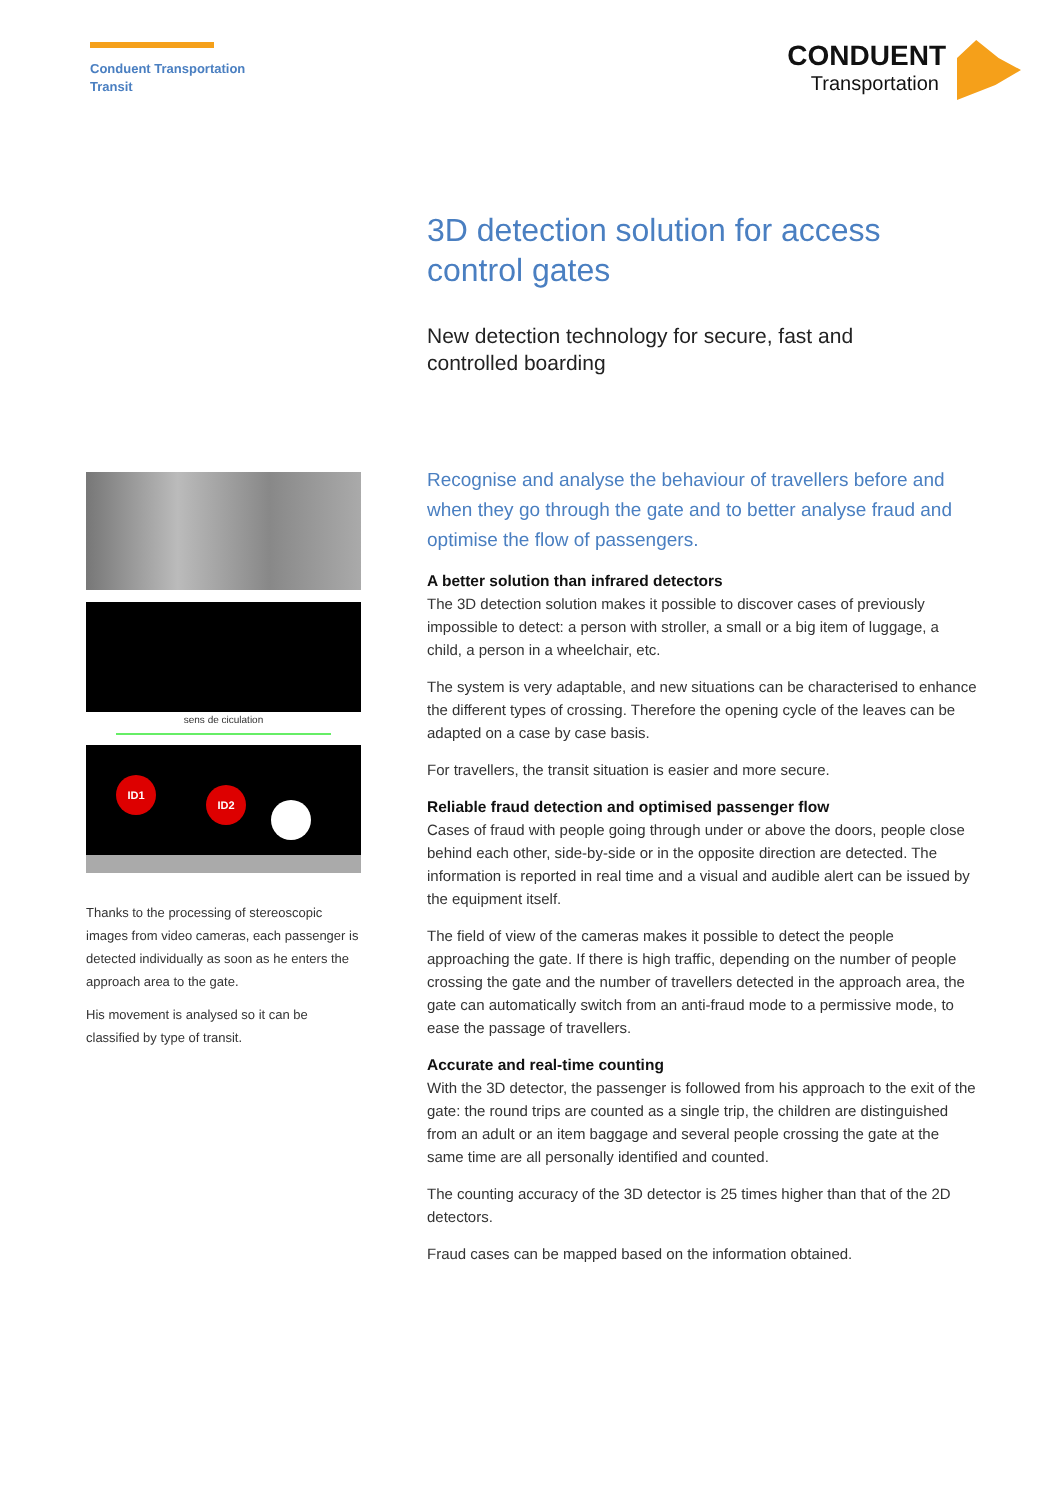Conduent Transportation
Transit
CONDUENT
Transportation
3D detection solution for access control gates
New detection technology for secure, fast and controlled boarding
sens de ciculation
ID1
ID2
Thanks to the processing of stereoscopic images from video cameras, each passenger is detected individually as soon as he enters the approach area to the gate.
His movement is analysed so it can be classified by type of transit.
Recognise and analyse the behaviour of travellers before and when they go through the gate and to better analyse fraud and optimise the flow of passengers.
A better solution than infrared detectors
The 3D detection solution makes it possible to discover cases of previously impossible to detect: a person with stroller, a small or a big item of luggage, a child, a person in a wheelchair, etc.
The system is very adaptable, and new situations can be characterised to enhance the different types of crossing. Therefore the opening cycle of the leaves can be adapted on a case by case basis.
For travellers, the transit situation is easier and more secure.
Reliable fraud detection and optimised passenger flow
Cases of fraud with people going through under or above the doors, people close behind each other, side-by-side or in the opposite direction are detected. The information is reported in real time and a visual and audible alert can be issued by the equipment itself.
The field of view of the cameras makes it possible to detect the people approaching the gate. If there is high traffic, depending on the number of people crossing the gate and the number of travellers detected in the approach area, the gate can automatically switch from an anti-fraud mode to a permissive mode, to ease the passage of travellers.
Accurate and real-time counting
With the 3D detector, the passenger is followed from his approach to the exit of the gate: the round trips are counted as a single trip, the children are distinguished from an adult or an item baggage and several people crossing the gate at the same time are all personally identified and counted.
The counting accuracy of the 3D detector is 25 times higher than that of the 2D detectors.
Fraud cases can be mapped based on the information obtained.